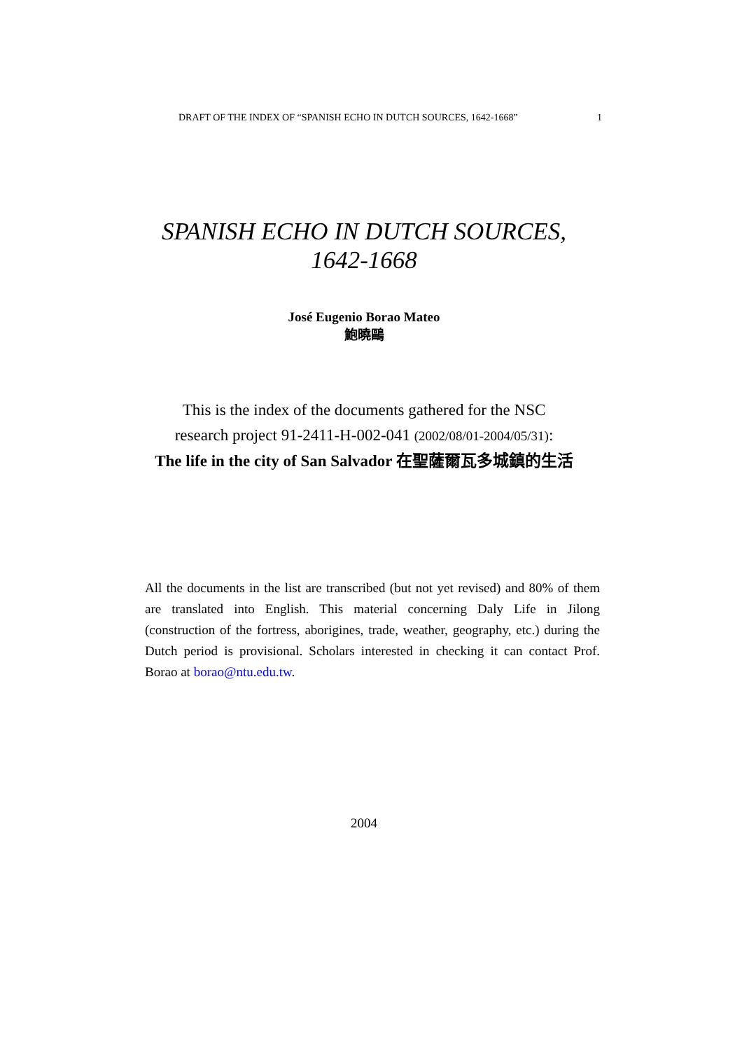DRAFT OF THE INDEX OF “SPANISH ECHO IN DUTCH SOURCES, 1642-1668” 1
SPANISH ECHO IN DUTCH SOURCES,
1642-1668
José Eugenio Borao Mateo
鮑曉鷗
This is the index of the documents gathered for the NSC
research project 91-2411-H-002-041 (2002/08/01-2004/05/31):
The life in the city of San Salvador 在聖薩爾瓦多城鎮的生活
All the documents in the list are transcribed (but not yet revised) and 80% of them are translated into English. This material concerning Daly Life in Jilong (construction of the fortress, aborigines, trade, weather, geography, etc.) during the Dutch period is provisional. Scholars interested in checking it can contact Prof. Borao at borao@ntu.edu.tw.
2004